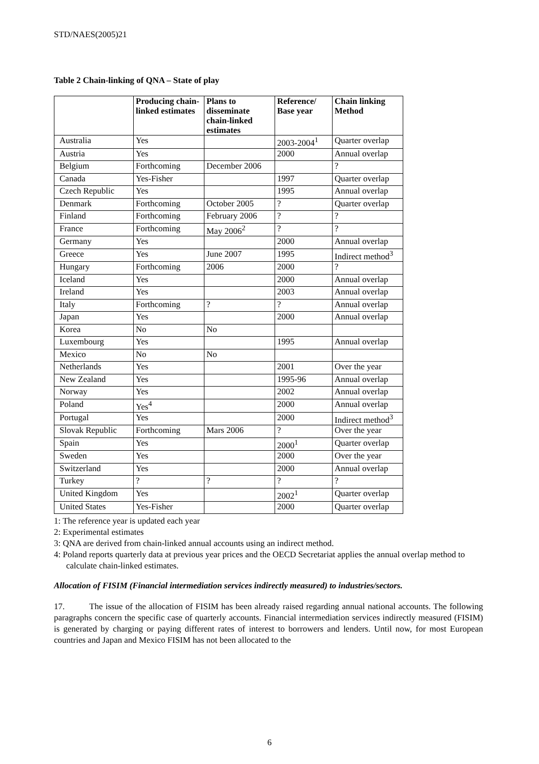STD/NAES(2005)21
Table 2 Chain-linking of QNA – State of play
| | Producing chain-linked estimates | Plans to disseminate chain-linked estimates | Reference/ Base year | Chain linking Method |
| --- | --- | --- | --- | --- |
| Australia | Yes | | 2003-2004<sup>1</sup> | Quarter overlap |
| Austria | Yes | | 2000 | Annual overlap |
| Belgium | Forthcoming | December 2006 | | ? |
| Canada | Yes-Fisher | | 1997 | Quarter overlap |
| Czech Republic | Yes | | 1995 | Annual overlap |
| Denmark | Forthcoming | October 2005 | ? | Quarter overlap |
| Finland | Forthcoming | February 2006 | ? | ? |
| France | Forthcoming | May 2006<sup>2</sup> | ? | ? |
| Germany | Yes | | 2000 | Annual overlap |
| Greece | Yes | June 2007 | 1995 | Indirect method<sup>3</sup> |
| Hungary | Forthcoming | 2006 | 2000 | ? |
| Iceland | Yes | | 2000 | Annual overlap |
| Ireland | Yes | | 2003 | Annual overlap |
| Italy | Forthcoming | ? | ? | Annual overlap |
| Japan | Yes | | 2000 | Annual overlap |
| Korea | No | No | | |
| Luxembourg | Yes | | 1995 | Annual overlap |
| Mexico | No | No | | |
| Netherlands | Yes | | 2001 | Over the year |
| New Zealand | Yes | | 1995-96 | Annual overlap |
| Norway | Yes | | 2002 | Annual overlap |
| Poland | Yes<sup>4</sup> | | 2000 | Annual overlap |
| Portugal | Yes | | 2000 | Indirect method<sup>3</sup> |
| Slovak Republic | Forthcoming | Mars 2006 | ? | Over the year |
| Spain | Yes | | 2000<sup>1</sup> | Quarter overlap |
| Sweden | Yes | | 2000 | Over the year |
| Switzerland | Yes | | 2000 | Annual overlap |
| Turkey | ? | ? | ? | ? |
| United Kingdom | Yes | | 2002<sup>1</sup> | Quarter overlap |
| United States | Yes-Fisher | | 2000 | Quarter overlap |
1: The reference year is updated each year
2: Experimental estimates
3: QNA are derived from chain-linked annual accounts using an indirect method.
4: Poland reports quarterly data at previous year prices and the OECD Secretariat applies the annual overlap method to calculate chain-linked estimates.
Allocation of FISIM (Financial intermediation services indirectly measured) to industries/sectors.
17. The issue of the allocation of FISIM has been already raised regarding annual national accounts. The following paragraphs concern the specific case of quarterly accounts. Financial intermediation services indirectly measured (FISIM) is generated by charging or paying different rates of interest to borrowers and lenders. Until now, for most European countries and Japan and Mexico FISIM has not been allocated to the
6